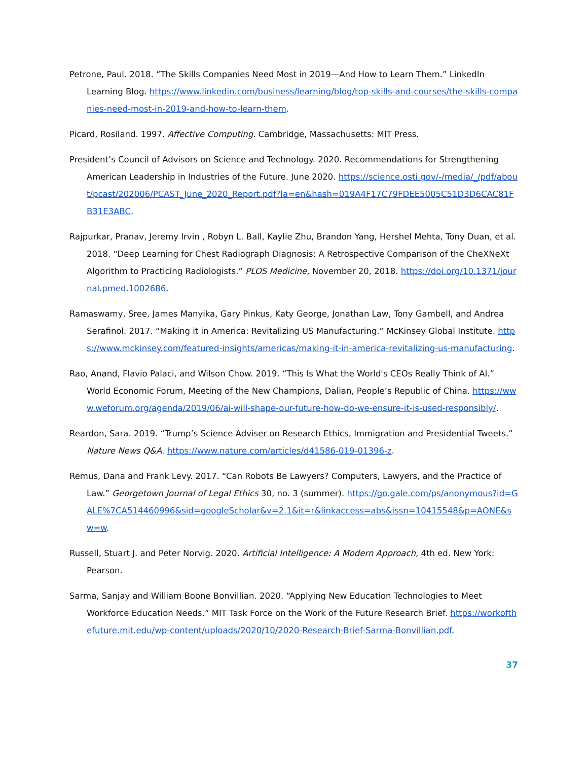Petrone, Paul. 2018. “The Skills Companies Need Most in 2019—And How to Learn Them.” LinkedIn Learning Blog. https://www.linkedin.com/business/learning/blog/top-skills-and-courses/the-skills-companies-need-most-in-2019-and-how-to-learn-them.
Picard, Rosiland. 1997. Affective Computing. Cambridge, Massachusetts: MIT Press.
President’s Council of Advisors on Science and Technology. 2020. Recommendations for Strengthening American Leadership in Industries of the Future. June 2020. https://science.osti.gov/-/media/_/pdf/about/pcast/202006/PCAST_June_2020_Report.pdf?la=en&hash=019A4F17C79FDEE5005C51D3D6CAC81FB31E3ABC.
Rajpurkar, Pranav, Jeremy Irvin , Robyn L. Ball, Kaylie Zhu, Brandon Yang, Hershel Mehta, Tony Duan, et al. 2018. “Deep Learning for Chest Radiograph Diagnosis: A Retrospective Comparison of the CheXNeXt Algorithm to Practicing Radiologists.” PLOS Medicine, November 20, 2018. https://doi.org/10.1371/journal.pmed.1002686.
Ramaswamy, Sree, James Manyika, Gary Pinkus, Katy George, Jonathan Law, Tony Gambell, and Andrea Serafinol. 2017. “Making it in America: Revitalizing US Manufacturing.” McKinsey Global Institute. https://www.mckinsey.com/featured-insights/americas/making-it-in-america-revitalizing-us-manufacturing.
Rao, Anand, Flavio Palaci, and Wilson Chow. 2019. “This Is What the World's CEOs Really Think of AI.” World Economic Forum, Meeting of the New Champions, Dalian, People’s Republic of China. https://www.weforum.org/agenda/2019/06/ai-will-shape-our-future-how-do-we-ensure-it-is-used-responsibly/.
Reardon, Sara. 2019. “Trump’s Science Adviser on Research Ethics, Immigration and Presidential Tweets.” Nature News Q&A. https://www.nature.com/articles/d41586-019-01396-z.
Remus, Dana and Frank Levy. 2017. “Can Robots Be Lawyers? Computers, Lawyers, and the Practice of Law.” Georgetown Journal of Legal Ethics 30, no. 3 (summer). https://go.gale.com/ps/anonymous?id=GALE%7CA514460996&sid=googleScholar&v=2.1&it=r&linkaccess=abs&issn=10415548&p=AONE&sw=w.
Russell, Stuart J. and Peter Norvig. 2020. Artificial Intelligence: A Modern Approach, 4th ed. New York: Pearson.
Sarma, Sanjay and William Boone Bonvillian. 2020. “Applying New Education Technologies to Meet Workforce Education Needs.” MIT Task Force on the Work of the Future Research Brief. https://workofthefuture.mit.edu/wp-content/uploads/2020/10/2020-Research-Brief-Sarma-Bonvillian.pdf.
37